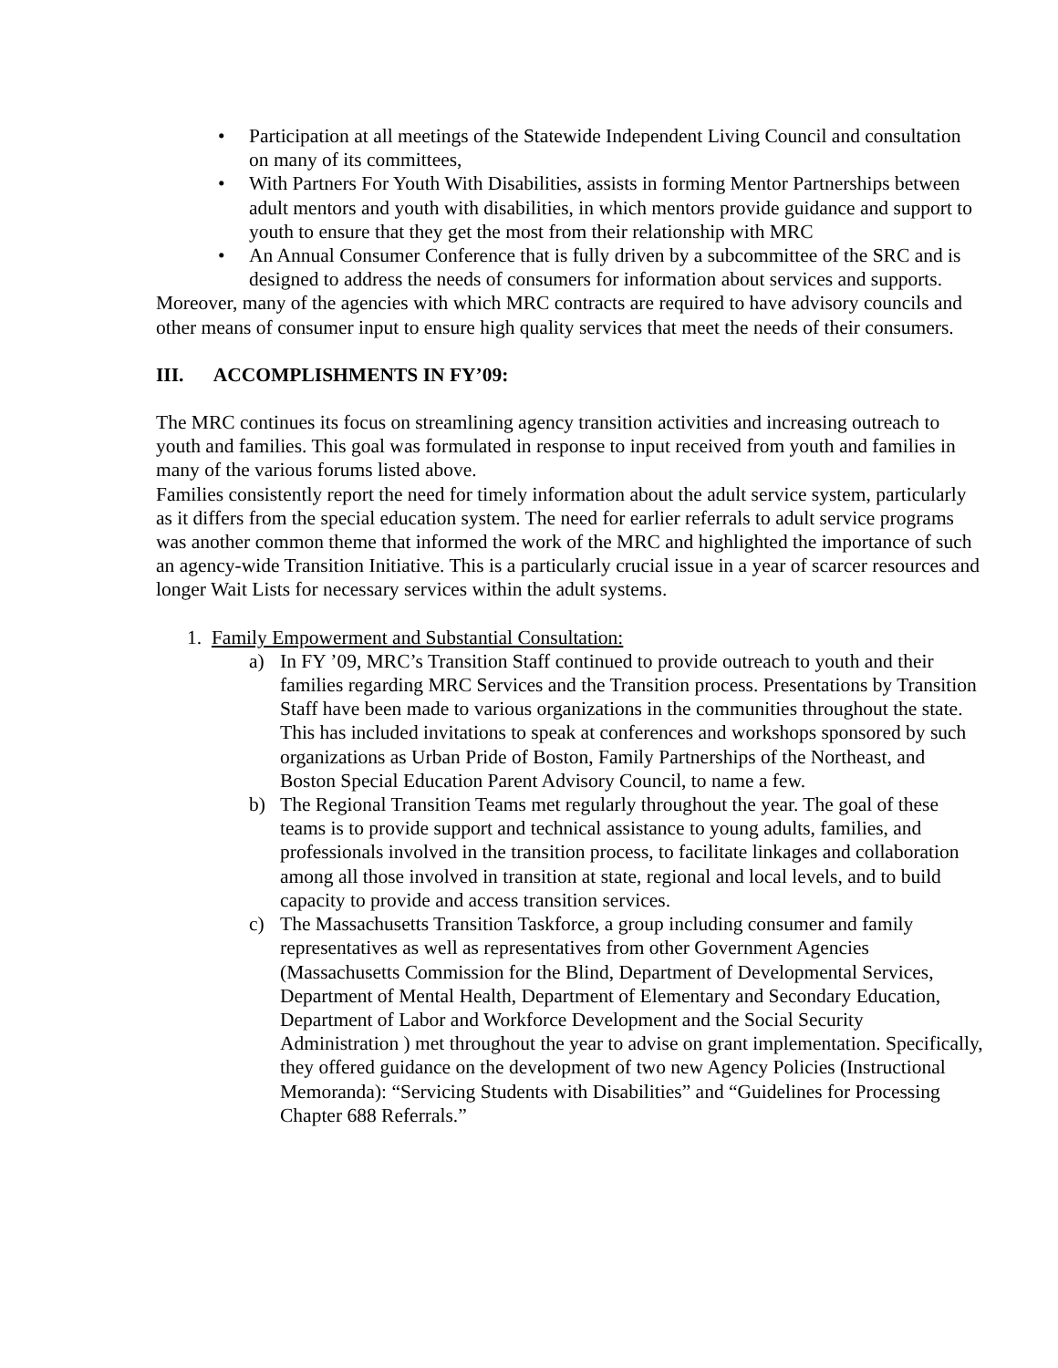• Participation at all meetings of the Statewide Independent Living Council and consultation on many of its committees,
• With Partners For Youth With Disabilities, assists in forming Mentor Partnerships between adult mentors and youth with disabilities, in which mentors provide guidance and support to youth to ensure that they get the most from their relationship with MRC
• An Annual Consumer Conference that is fully driven by a subcommittee of the SRC and is designed to address the needs of consumers for information about services and supports.
Moreover, many of the agencies with which MRC contracts are required to have advisory councils and other means of consumer input to ensure high quality services that meet the needs of their consumers.
III. ACCOMPLISHMENTS IN FY’09:
The MRC continues its focus on streamlining agency transition activities and increasing outreach to youth and families. This goal was formulated in response to input received from youth and families in many of the various forums listed above.
Families consistently report the need for timely information about the adult service system, particularly as it differs from the special education system. The need for earlier referrals to adult service programs was another common theme that informed the work of the MRC and highlighted the importance of such an agency-wide Transition Initiative. This is a particularly crucial issue in a year of scarcer resources and longer Wait Lists for necessary services within the adult systems.
1. Family Empowerment and Substantial Consultation:
a) In FY ’09, MRC’s Transition Staff continued to provide outreach to youth and their families regarding MRC Services and the Transition process. Presentations by Transition Staff have been made to various organizations in the communities throughout the state. This has included invitations to speak at conferences and workshops sponsored by such organizations as Urban Pride of Boston, Family Partnerships of the Northeast, and Boston Special Education Parent Advisory Council, to name a few.
b) The Regional Transition Teams met regularly throughout the year. The goal of these teams is to provide support and technical assistance to young adults, families, and professionals involved in the transition process, to facilitate linkages and collaboration among all those involved in transition at state, regional and local levels, and to build capacity to provide and access transition services.
c) The Massachusetts Transition Taskforce, a group including consumer and family representatives as well as representatives from other Government Agencies (Massachusetts Commission for the Blind, Department of Developmental Services, Department of Mental Health, Department of Elementary and Secondary Education, Department of Labor and Workforce Development and the Social Security Administration ) met throughout the year to advise on grant implementation. Specifically, they offered guidance on the development of two new Agency Policies (Instructional Memoranda): “Servicing Students with Disabilities” and “Guidelines for Processing Chapter 688 Referrals.”